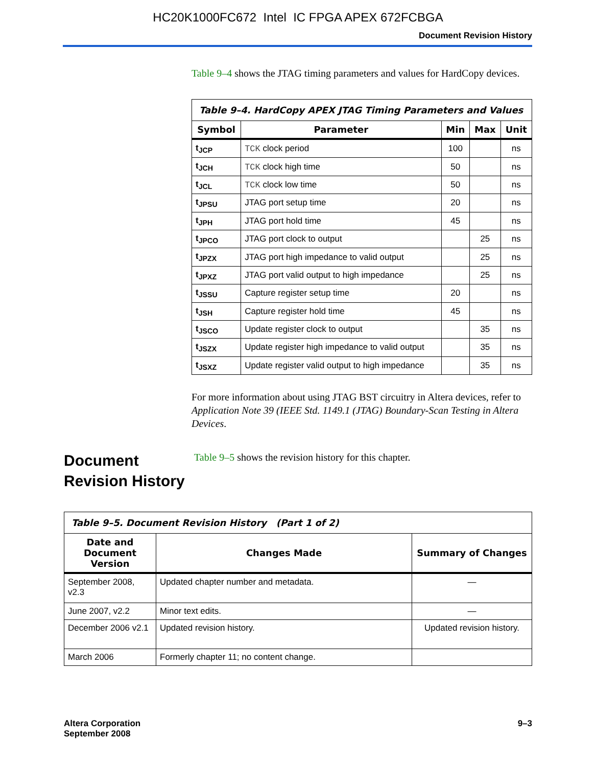HC20K1000FC672 Intel IC FPGA APEX 672FCBGA
Document Revision History
Table 9–4 shows the JTAG timing parameters and values for HardCopy devices.
| Table 9–4. HardCopy APEX JTAG Timing Parameters and Values | | | | |
| --- | --- | --- | --- | --- |
| Symbol | Parameter | Min | Max | Unit |
| t<sub>JCP</sub> | TCK clock period | 100 | | ns |
| t<sub>JCH</sub> | TCK clock high time | 50 | | ns |
| t<sub>JCL</sub> | TCK clock low time | 50 | | ns |
| t<sub>JPSU</sub> | JTAG port setup time | 20 | | ns |
| t<sub>JPH</sub> | JTAG port hold time | 45 | | ns |
| t<sub>JPCO</sub> | JTAG port clock to output | | 25 | ns |
| t<sub>JPZX</sub> | JTAG port high impedance to valid output | | 25 | ns |
| t<sub>JPXZ</sub> | JTAG port valid output to high impedance | | 25 | ns |
| t<sub>JSSU</sub> | Capture register setup time | 20 | | ns |
| t<sub>JSH</sub> | Capture register hold time | 45 | | ns |
| t<sub>JSCO</sub> | Update register clock to output | | 35 | ns |
| t<sub>JSZX</sub> | Update register high impedance to valid output | | 35 | ns |
| t<sub>JSXZ</sub> | Update register valid output to high impedance | | 35 | ns |
For more information about using JTAG BST circuitry in Altera devices, refer to Application Note 39 (IEEE Std. 1149.1 (JTAG) Boundary-Scan Testing in Altera Devices.
Document Revision History
Table 9–5 shows the revision history for this chapter.
| Table 9–5. Document Revision History (Part 1 of 2) | | |
| --- | --- | --- |
| Date and Document Version | Changes Made | Summary of Changes |
| September 2008, v2.3 | Updated chapter number and metadata. | — |
| June 2007, v2.2 | Minor text edits. | — |
| December 2006 v2.1 | Updated revision history. | Updated revision history. |
| March 2006 | Formerly chapter 11; no content change. | |
Altera Corporation
September 2008
9–3